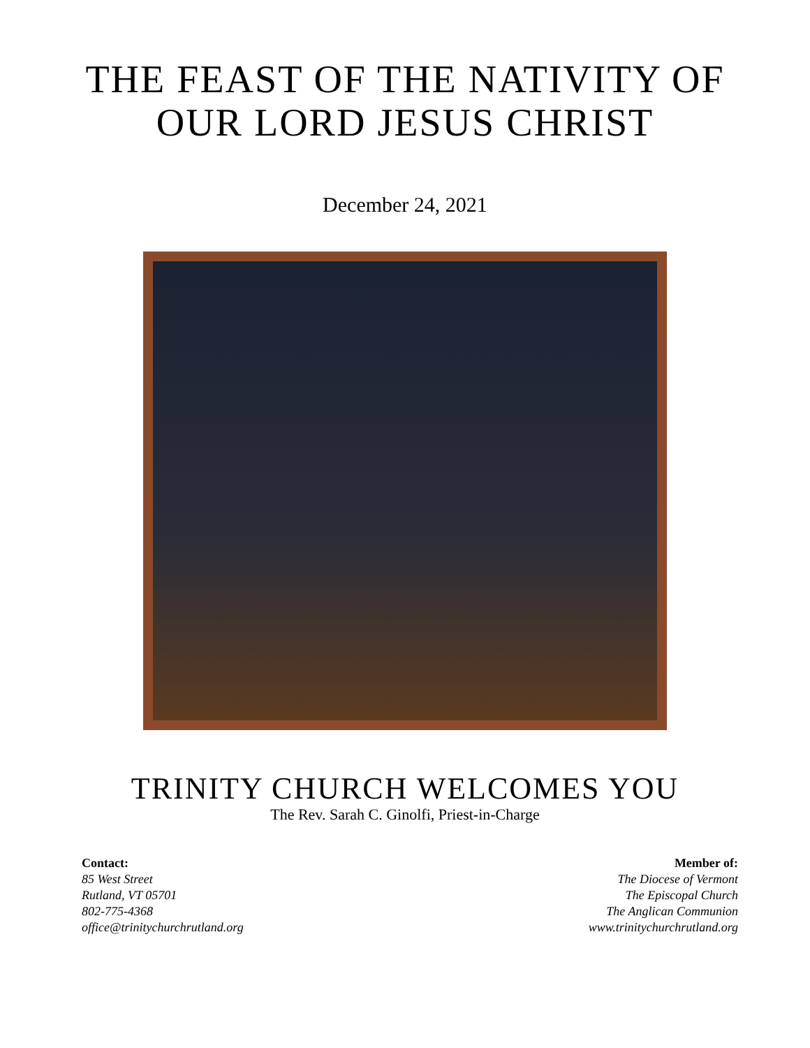THE FEAST OF THE NATIVITY OF
OUR LORD JESUS CHRIST
December 24, 2021
TRINITY CHURCH WELCOMES YOU
The Rev. Sarah C. Ginolfi, Priest-in-Charge
Contact:
85 West Street
Rutland, VT 05701
802-775-4368
office@trinitychurchrutland.org
Member of:
The Diocese of Vermont
The Episcopal Church
The Anglican Communion
www.trinitychurchrutland.org